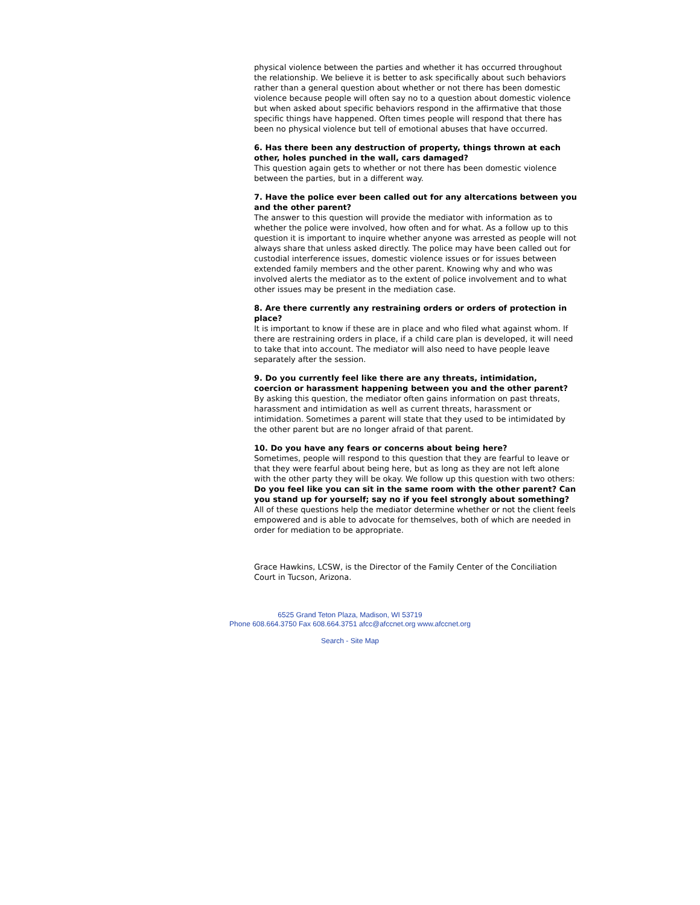physical violence between the parties and whether it has occurred throughout the relationship. We believe it is better to ask specifically about such behaviors rather than a general question about whether or not there has been domestic violence because people will often say no to a question about domestic violence but when asked about specific behaviors respond in the affirmative that those specific things have happened. Often times people will respond that there has been no physical violence but tell of emotional abuses that have occurred.
6. Has there been any destruction of property, things thrown at each other, holes punched in the wall, cars damaged?
This question again gets to whether or not there has been domestic violence between the parties, but in a different way.
7. Have the police ever been called out for any altercations between you and the other parent?
The answer to this question will provide the mediator with information as to whether the police were involved, how often and for what. As a follow up to this question it is important to inquire whether anyone was arrested as people will not always share that unless asked directly. The police may have been called out for custodial interference issues, domestic violence issues or for issues between extended family members and the other parent. Knowing why and who was involved alerts the mediator as to the extent of police involvement and to what other issues may be present in the mediation case.
8. Are there currently any restraining orders or orders of protection in place?
It is important to know if these are in place and who filed what against whom. If there are restraining orders in place, if a child care plan is developed, it will need to take that into account. The mediator will also need to have people leave separately after the session.
9. Do you currently feel like there are any threats, intimidation, coercion or harassment happening between you and the other parent?
By asking this question, the mediator often gains information on past threats, harassment and intimidation as well as current threats, harassment or intimidation. Sometimes a parent will state that they used to be intimidated by the other parent but are no longer afraid of that parent.
10. Do you have any fears or concerns about being here?
Sometimes, people will respond to this question that they are fearful to leave or that they were fearful about being here, but as long as they are not left alone with the other party they will be okay. We follow up this question with two others: Do you feel like you can sit in the same room with the other parent? Can you stand up for yourself; say no if you feel strongly about something? All of these questions help the mediator determine whether or not the client feels empowered and is able to advocate for themselves, both of which are needed in order for mediation to be appropriate.
Grace Hawkins, LCSW, is the Director of the Family Center of the Conciliation Court in Tucson, Arizona.
6525 Grand Teton Plaza, Madison, WI 53719
Phone 608.664.3750 Fax 608.664.3751 afcc@afccnet.org www.afccnet.org
Search - Site Map